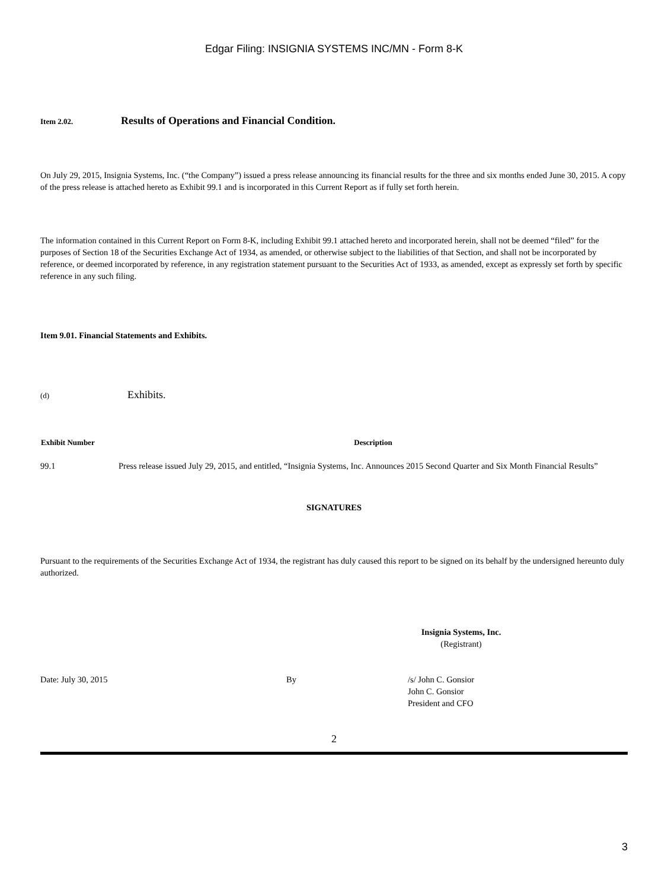Edgar Filing: INSIGNIA SYSTEMS INC/MN - Form 8-K
Item 2.02. Results of Operations and Financial Condition.
On July 29, 2015, Insignia Systems, Inc. (“the Company”) issued a press release announcing its financial results for the three and six months ended June 30, 2015. A copy of the press release is attached hereto as Exhibit 99.1 and is incorporated in this Current Report as if fully set forth herein.
The information contained in this Current Report on Form 8-K, including Exhibit 99.1 attached hereto and incorporated herein, shall not be deemed “filed” for the purposes of Section 18 of the Securities Exchange Act of 1934, as amended, or otherwise subject to the liabilities of that Section, and shall not be incorporated by reference, or deemed incorporated by reference, in any registration statement pursuant to the Securities Act of 1933, as amended, except as expressly set forth by specific reference in any such filing.
Item 9.01. Financial Statements and Exhibits.
(d) Exhibits.
| Exhibit Number | Description |
| --- | --- |
| 99.1 | Press release issued July 29, 2015, and entitled, “Insignia Systems, Inc. Announces 2015 Second Quarter and Six Month Financial Results” |
SIGNATURES
Pursuant to the requirements of the Securities Exchange Act of 1934, the registrant has duly caused this report to be signed on its behalf by the undersigned hereunto duly authorized.
Insignia Systems, Inc.
(Registrant)
| Date: July 30, 2015 | By | /s/ John C. Gonsior John C. Gonsior President and CFO |
2
3